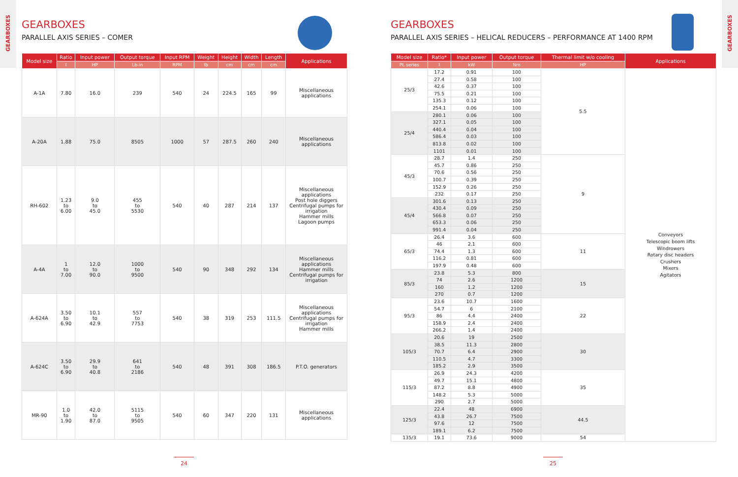GEARBOXES
GEARBOXES
GEARBOXES
PARALLEL AXIS SERIES – COMER
| Model size | Ratio | Input power | Output torque | Input RPM | Weight | Height | Width | Length | Applications |
| --- | --- | --- | --- | --- | --- | --- | --- | --- | --- |
| | I | HP | Lb-in | RPM | lb | cm | cm | cm | |
| A-1A | 7.80 | 16.0 | 239 | 540 | 24 | 224.5 | 165 | 99 | Miscellaneous applications |
| A-20A | 1.88 | 75.0 | 8505 | 1000 | 57 | 287.5 | 260 | 240 | Miscellaneous applications |
| RH-602 | 1.23 to 6.00 | 9.0 to 45.0 | 455 to 5530 | 540 | 40 | 287 | 214 | 137 | Miscellaneous applications Post hole diggers Centrifugal pumps for irrigation Hammer mills Lagoon pumps |
| A-4A | 1 to 7.00 | 12.0 to 90.0 | 1000 to 9500 | 540 | 90 | 348 | 292 | 134 | Miscellaneous applications Hammer mills Centrifugal pumps for irrigation |
| A-624A | 3.50 to 6.90 | 10.1 to 42.9 | 557 to 7753 | 540 | 38 | 319 | 253 | 111.5 | Miscellaneous applications Centrifugal pumps for irrigation Hammer mills |
| A-624C | 3.50 to 6.90 | 29.9 to 40.8 | 641 to 2186 | 540 | 48 | 391 | 308 | 186.5 | P.T.O. generators |
| MR-90 | 1.0 to 1.90 | 42.0 to 87.0 | 5115 to 9505 | 540 | 60 | 347 | 220 | 131 | Miscellaneous applications |
24
GEARBOXES
PARALLEL AXIS SERIES – HELICAL REDUCERS – PERFORMANCE AT 1400 RPM
| Model size | Ratio* | Input power | Output torque | Thermal limit w/o cooling | Applications |
| --- | --- | --- | --- | --- | --- |
| PL series | I | kW | Nm | HP | |
| 25/3 | 17.2 | 0.91 | 100 | 5.5 | Conveyors Telescopic boom lifts Windrowers Rotary disc headers Crushers Mixers Agitators |
| | 27.4 | 0.58 | 100 | | |
| | 42.6 | 0.37 | 100 | | |
| | 75.5 | 0.21 | 100 | | |
| | 135.3 | 0.12 | 100 | | |
| | 254.1 | 0.06 | 100 | | |
| 25/4 | 280.1 | 0.06 | 100 | | |
| | 327.1 | 0.05 | 100 | | |
| | 440.4 | 0.04 | 100 | | |
| | 586.4 | 0.03 | 100 | | |
| | 813.8 | 0.02 | 100 | | |
| | 1101 | 0.01 | 100 | | |
| 45/3 | 28.7 | 1.4 | 250 | 9 | |
| | 45.7 | 0.86 | 250 | | |
| | 70.6 | 0.56 | 250 | | |
| | 100.7 | 0.39 | 250 | | |
| | 152.9 | 0.26 | 250 | | |
| | 232 | 0.17 | 250 | | |
| 45/4 | 301.6 | 0.13 | 250 | | |
| | 430.4 | 0.09 | 250 | | |
| | 566.8 | 0.07 | 250 | | |
| | 653.3 | 0.06 | 250 | | |
| | 991.4 | 0.04 | 250 | | |
| 65/3 | 26.4 | 3.6 | 600 | 11 | |
| | 46 | 2.1 | 600 | | |
| | 74.4 | 1.3 | 600 | | |
| | 116.2 | 0.81 | 600 | | |
| | 197.9 | 0.48 | 600 | | |
| 85/3 | 23.8 | 5.3 | 800 | 15 | |
| | 74 | 2.6 | 1200 | | |
| | 160 | 1.2 | 1200 | | |
| | 270 | 0.7 | 1200 | | |
| 95/3 | 23.6 | 10.7 | 1600 | 22 | |
| | 54.7 | 6 | 2100 | | |
| | 86 | 4.4 | 2400 | | |
| | 158.9 | 2.4 | 2400 | | |
| | 266.2 | 1.4 | 2400 | | |
| 105/3 | 20.6 | 19 | 2500 | 30 | |
| | 38.5 | 11.3 | 2800 | | |
| | 70.7 | 6.4 | 2900 | | |
| | 110.5 | 4.7 | 3300 | | |
| | 185.2 | 2.9 | 3500 | | |
| 115/3 | 26.9 | 24.3 | 4200 | 35 | |
| | 49.7 | 15.1 | 4800 | | |
| | 87.2 | 8.8 | 4900 | | |
| | 148.2 | 5.3 | 5000 | | |
| | 290 | 2.7 | 5000 | | |
| 125/3 | 22.4 | 48 | 6900 | 44.5 | |
| | 43.8 | 26.7 | 7500 | | |
| | 97.6 | 12 | 7500 | | |
| | 189.1 | 6.2 | 7500 | | |
| 135/3 | 19.1 | 73.6 | 9000 | 54 | |
25